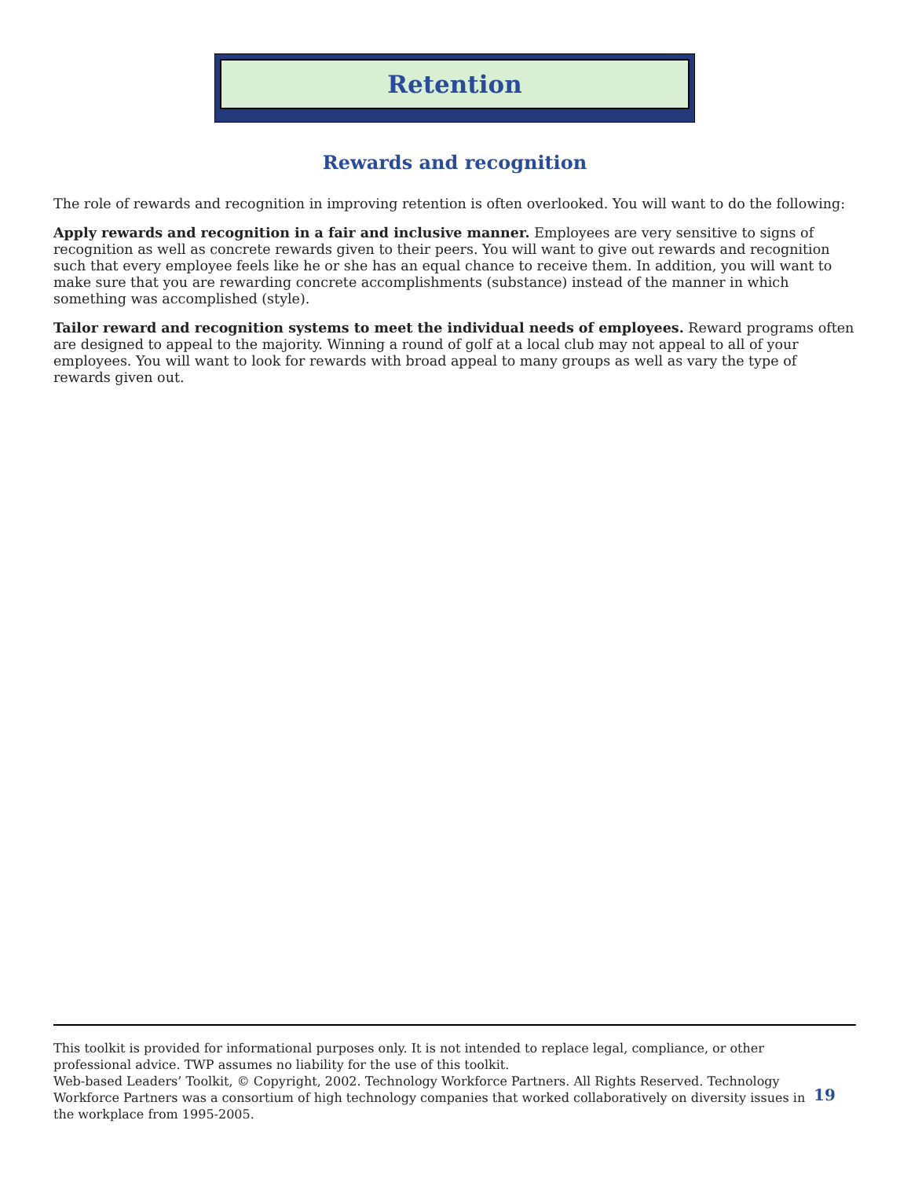Retention
Rewards and recognition
The role of rewards and recognition in improving retention is often overlooked. You will want to do the following:
Apply rewards and recognition in a fair and inclusive manner. Employees are very sensitive to signs of recognition as well as concrete rewards given to their peers. You will want to give out rewards and recognition such that every employee feels like he or she has an equal chance to receive them. In addition, you will want to make sure that you are rewarding concrete accomplishments (substance) instead of the manner in which something was accomplished (style).
Tailor reward and recognition systems to meet the individual needs of employees. Reward programs often are designed to appeal to the majority. Winning a round of golf at a local club may not appeal to all of your employees. You will want to look for rewards with broad appeal to many groups as well as vary the type of rewards given out.
This toolkit is provided for informational purposes only. It is not intended to replace legal, compliance, or other professional advice. TWP assumes no liability for the use of this toolkit.
Web-based Leaders’ Toolkit, © Copyright, 2002. Technology Workforce Partners. All Rights Reserved. Technology Workforce Partners was a consortium of high technology companies that worked collaboratively on diversity issues in the workplace from 1995-2005.
19